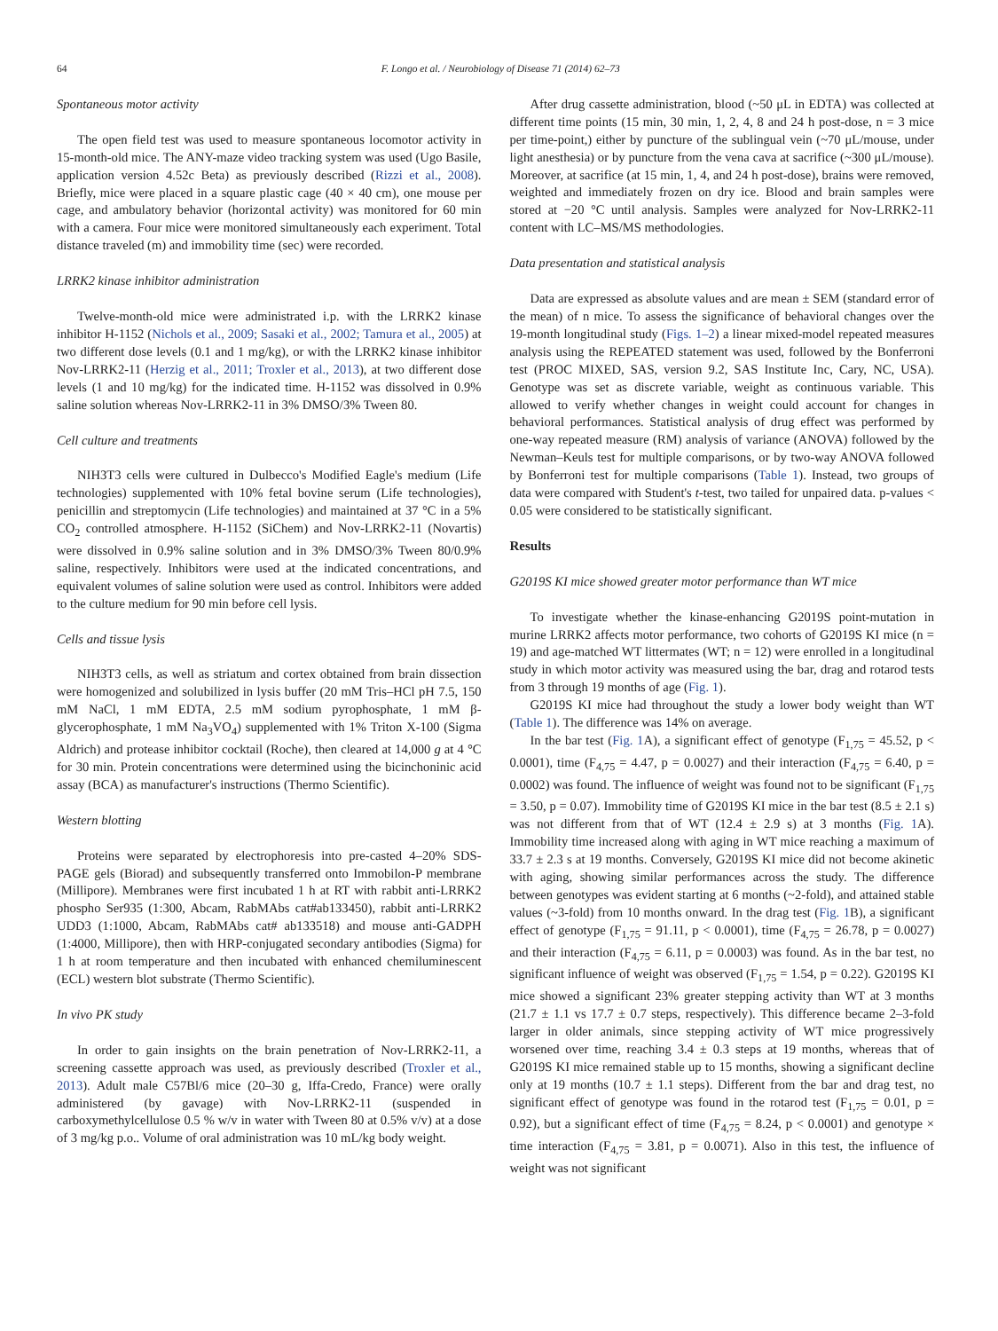64 F. Longo et al. / Neurobiology of Disease 71 (2014) 62–73
Spontaneous motor activity
The open field test was used to measure spontaneous locomotor activity in 15-month-old mice. The ANY-maze video tracking system was used (Ugo Basile, application version 4.52c Beta) as previously described (Rizzi et al., 2008). Briefly, mice were placed in a square plastic cage (40 × 40 cm), one mouse per cage, and ambulatory behavior (horizontal activity) was monitored for 60 min with a camera. Four mice were monitored simultaneously each experiment. Total distance traveled (m) and immobility time (sec) were recorded.
LRRK2 kinase inhibitor administration
Twelve-month-old mice were administrated i.p. with the LRRK2 kinase inhibitor H-1152 (Nichols et al., 2009; Sasaki et al., 2002; Tamura et al., 2005) at two different dose levels (0.1 and 1 mg/kg), or with the LRRK2 kinase inhibitor Nov-LRRK2-11 (Herzig et al., 2011; Troxler et al., 2013), at two different dose levels (1 and 10 mg/kg) for the indicated time. H-1152 was dissolved in 0.9% saline solution whereas Nov-LRRK2-11 in 3% DMSO/3% Tween 80.
Cell culture and treatments
NIH3T3 cells were cultured in Dulbecco's Modified Eagle's medium (Life technologies) supplemented with 10% fetal bovine serum (Life technologies), penicillin and streptomycin (Life technologies) and maintained at 37 °C in a 5% CO<sub>2</sub> controlled atmosphere. H-1152 (SiChem) and Nov-LRRK2-11 (Novartis) were dissolved in 0.9% saline solution and in 3% DMSO/3% Tween 80/0.9% saline, respectively. Inhibitors were used at the indicated concentrations, and equivalent volumes of saline solution were used as control. Inhibitors were added to the culture medium for 90 min before cell lysis.
Cells and tissue lysis
NIH3T3 cells, as well as striatum and cortex obtained from brain dissection were homogenized and solubilized in lysis buffer (20 mM Tris–HCl pH 7.5, 150 mM NaCl, 1 mM EDTA, 2.5 mM sodium pyrophosphate, 1 mM β-glycerophosphate, 1 mM Na<sub>3</sub>VO<sub>4</sub>) supplemented with 1% Triton X-100 (Sigma Aldrich) and protease inhibitor cocktail (Roche), then cleared at 14,000 g at 4 °C for 30 min. Protein concentrations were determined using the bicinchoninic acid assay (BCA) as manufacturer's instructions (Thermo Scientific).
Western blotting
Proteins were separated by electrophoresis into pre-casted 4–20% SDS-PAGE gels (Biorad) and subsequently transferred onto Immobilon-P membrane (Millipore). Membranes were first incubated 1 h at RT with rabbit anti-LRRK2 phospho Ser935 (1:300, Abcam, RabMAbs cat#ab133450), rabbit anti-LRRK2 UDD3 (1:1000, Abcam, RabMAbs cat# ab133518) and mouse anti-GADPH (1:4000, Millipore), then with HRP-conjugated secondary antibodies (Sigma) for 1 h at room temperature and then incubated with enhanced chemiluminescent (ECL) western blot substrate (Thermo Scientific).
In vivo PK study
In order to gain insights on the brain penetration of Nov-LRRK2-11, a screening cassette approach was used, as previously described (Troxler et al., 2013). Adult male C57Bl/6 mice (20–30 g, Iffa-Credo, France) were orally administered (by gavage) with Nov-LRRK2-11 (suspended in carboxymethylcellulose 0.5 % w/v in water with Tween 80 at 0.5% v/v) at a dose of 3 mg/kg p.o.. Volume of oral administration was 10 mL/kg body weight.
After drug cassette administration, blood (~50 μL in EDTA) was collected at different time points (15 min, 30 min, 1, 2, 4, 8 and 24 h post-dose, n = 3 mice per time-point,) either by puncture of the sublingual vein (~70 μL/mouse, under light anesthesia) or by puncture from the vena cava at sacrifice (~300 μL/mouse). Moreover, at sacrifice (at 15 min, 1, 4, and 24 h post-dose), brains were removed, weighted and immediately frozen on dry ice. Blood and brain samples were stored at −20 °C until analysis. Samples were analyzed for Nov-LRRK2-11 content with LC–MS/MS methodologies.
Data presentation and statistical analysis
Data are expressed as absolute values and are mean ± SEM (standard error of the mean) of n mice. To assess the significance of behavioral changes over the 19-month longitudinal study (Figs. 1–2) a linear mixed-model repeated measures analysis using the REPEATED statement was used, followed by the Bonferroni test (PROC MIXED, SAS, version 9.2, SAS Institute Inc, Cary, NC, USA). Genotype was set as discrete variable, weight as continuous variable. This allowed to verify whether changes in weight could account for changes in behavioral performances. Statistical analysis of drug effect was performed by one-way repeated measure (RM) analysis of variance (ANOVA) followed by the Newman–Keuls test for multiple comparisons, or by two-way ANOVA followed by Bonferroni test for multiple comparisons (Table 1). Instead, two groups of data were compared with Student's t-test, two tailed for unpaired data. p-values < 0.05 were considered to be statistically significant.
Results
G2019S KI mice showed greater motor performance than WT mice
To investigate whether the kinase-enhancing G2019S point-mutation in murine LRRK2 affects motor performance, two cohorts of G2019S KI mice (n = 19) and age-matched WT littermates (WT; n = 12) were enrolled in a longitudinal study in which motor activity was measured using the bar, drag and rotarod tests from 3 through 19 months of age (Fig. 1).
G2019S KI mice had throughout the study a lower body weight than WT (Table 1). The difference was 14% on average.
In the bar test (Fig. 1 A), a significant effect of genotype (F<sub>1,75</sub> = 45.52, p < 0.0001), time (F<sub>4,75</sub> = 4.47, p = 0.0027) and their interaction (F<sub>4,75</sub> = 6.40, p = 0.0002) was found. The influence of weight was found not to be significant (F<sub>1,75</sub> = 3.50, p = 0.07). Immobility time of G2019S KI mice in the bar test (8.5 ± 2.1 s) was not different from that of WT (12.4 ± 2.9 s) at 3 months (Fig. 1 A). Immobility time increased along with aging in WT mice reaching a maximum of 33.7 ± 2.3 s at 19 months. Conversely, G2019S KI mice did not become akinetic with aging, showing similar performances across the study. The difference between genotypes was evident starting at 6 months (~2-fold), and attained stable values (~3-fold) from 10 months onward. In the drag test (Fig. 1 B), a significant effect of genotype (F<sub>1,75</sub> = 91.11, p < 0.0001), time (F<sub>4,75</sub> = 26.78, p = 0.0027) and their interaction (F<sub>4,75</sub> = 6.11, p = 0.0003) was found. As in the bar test, no significant influence of weight was observed (F<sub>1,75</sub> = 1.54, p = 0.22). G2019S KI mice showed a significant 23% greater stepping activity than WT at 3 months (21.7 ± 1.1 vs 17.7 ± 0.7 steps, respectively). This difference became 2–3-fold larger in older animals, since stepping activity of WT mice progressively worsened over time, reaching 3.4 ± 0.3 steps at 19 months, whereas that of G2019S KI mice remained stable up to 15 months, showing a significant decline only at 19 months (10.7 ± 1.1 steps). Different from the bar and drag test, no significant effect of genotype was found in the rotarod test (F<sub>1,75</sub> = 0.01, p = 0.92), but a significant effect of time (F<sub>4,75</sub> = 8.24, p < 0.0001) and genotype × time interaction (F<sub>4,75</sub> = 3.81, p = 0.0071). Also in this test, the influence of weight was not significant